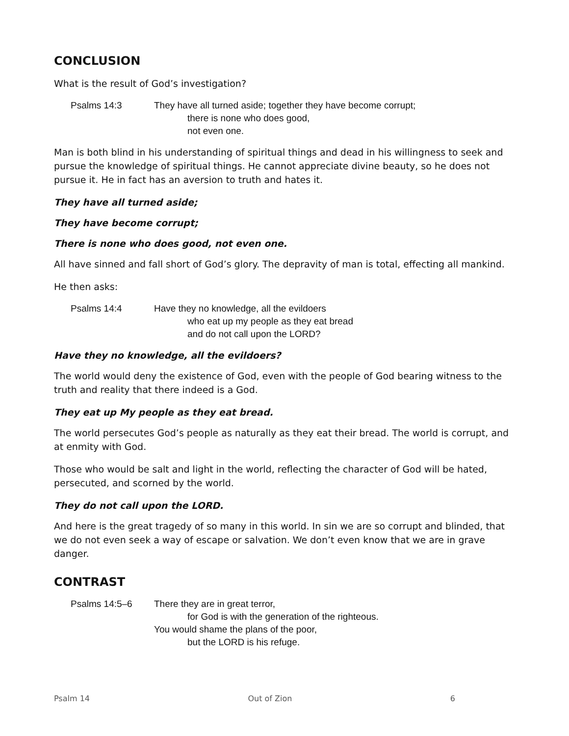CONCLUSION
What is the result of God’s investigation?
Psalms 14:3 They have all turned aside; together they have become corrupt;
there is none who does good,
not even one.
Man is both blind in his understanding of spiritual things and dead in his willingness to seek and pursue the knowledge of spiritual things. He cannot appreciate divine beauty, so he does not pursue it. He in fact has an aversion to truth and hates it.
They have all turned aside;
They have become corrupt;
There is none who does good, not even one.
All have sinned and fall short of God’s glory. The depravity of man is total, effecting all mankind.
He then asks:
Psalms 14:4 Have they no knowledge, all the evildoers
who eat up my people as they eat bread
and do not call upon the LORD?
Have they no knowledge, all the evildoers?
The world would deny the existence of God, even with the people of God bearing witness to the truth and reality that there indeed is a God.
They eat up My people as they eat bread.
The world persecutes God’s people as naturally as they eat their bread. The world is corrupt, and at enmity with God.
Those who would be salt and light in the world, reflecting the character of God will be hated, persecuted, and scorned by the world.
They do not call upon the LORD.
And here is the great tragedy of so many in this world. In sin we are so corrupt and blinded, that we do not even seek a way of escape or salvation. We don’t even know that we are in grave danger.
CONTRAST
Psalms 14:5–6 There they are in great terror,
for God is with the generation of the righteous.
You would shame the plans of the poor,
but the LORD is his refuge.
Psalm 14 Out of Zion 6